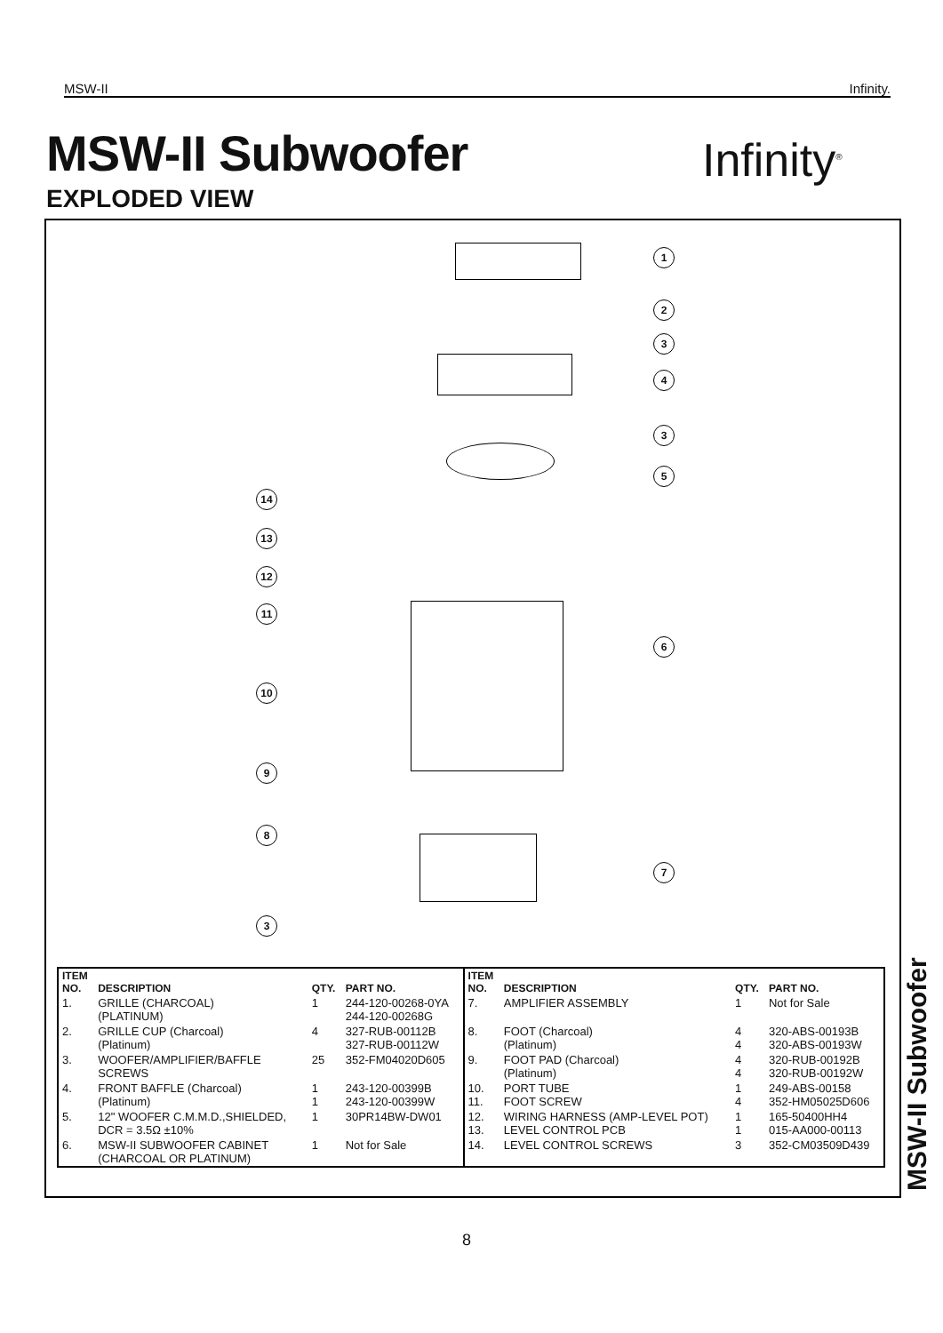MSW-II Infinity.
MSW-II Subwoofer Infinity<sup>®</sup>
EXPLODED VIEW
1
2
3
4
3
5
14
13
12
11
6
10
9
8
7
3
| ITEM NO. | DESCRIPTION | QTY. | PART NO. | ITEM NO. | DESCRIPTION | QTY. | PART NO. |
| --- | --- | --- | --- | --- | --- | --- | --- |
| 1. | GRILLE (CHARCOAL) (PLATINUM) | 1 | 244-120-00268-0YA 244-120-00268G | 7. | AMPLIFIER ASSEMBLY | 1 | Not for Sale |
| 2. | GRILLE CUP (Charcoal) (Platinum) | 4 | 327-RUB-00112B 327-RUB-00112W | 8. | FOOT (Charcoal) (Platinum) | 4 4 | 320-ABS-00193B 320-ABS-00193W |
| 3. | WOOFER/AMPLIFIER/BAFFLE SCREWS | 25 | 352-FM04020D605 | 9. | FOOT PAD (Charcoal) (Platinum) | 4 4 | 320-RUB-00192B 320-RUB-00192W |
| 4. | FRONT BAFFLE (Charcoal) (Platinum) | 1 1 | 243-120-00399B 243-120-00399W | 10. 11. | PORT TUBE FOOT SCREW | 1 4 | 249-ABS-00158 352-HM05025D606 |
| 5. | 12" WOOFER C.M.M.D.,SHIELDED, DCR = 3.5Ω ±10% | 1 | 30PR14BW-DW01 | 12. 13. | WIRING HARNESS (AMP-LEVEL POT) LEVEL CONTROL PCB | 1 1 | 165-50400HH4 015-AA000-00113 |
| 6. | MSW-II SUBWOOFER CABINET (CHARCOAL OR PLATINUM) | 1 | Not for Sale | 14. | LEVEL CONTROL SCREWS | 3 | 352-CM03509D439 |
MSW-II Subwoofer
8